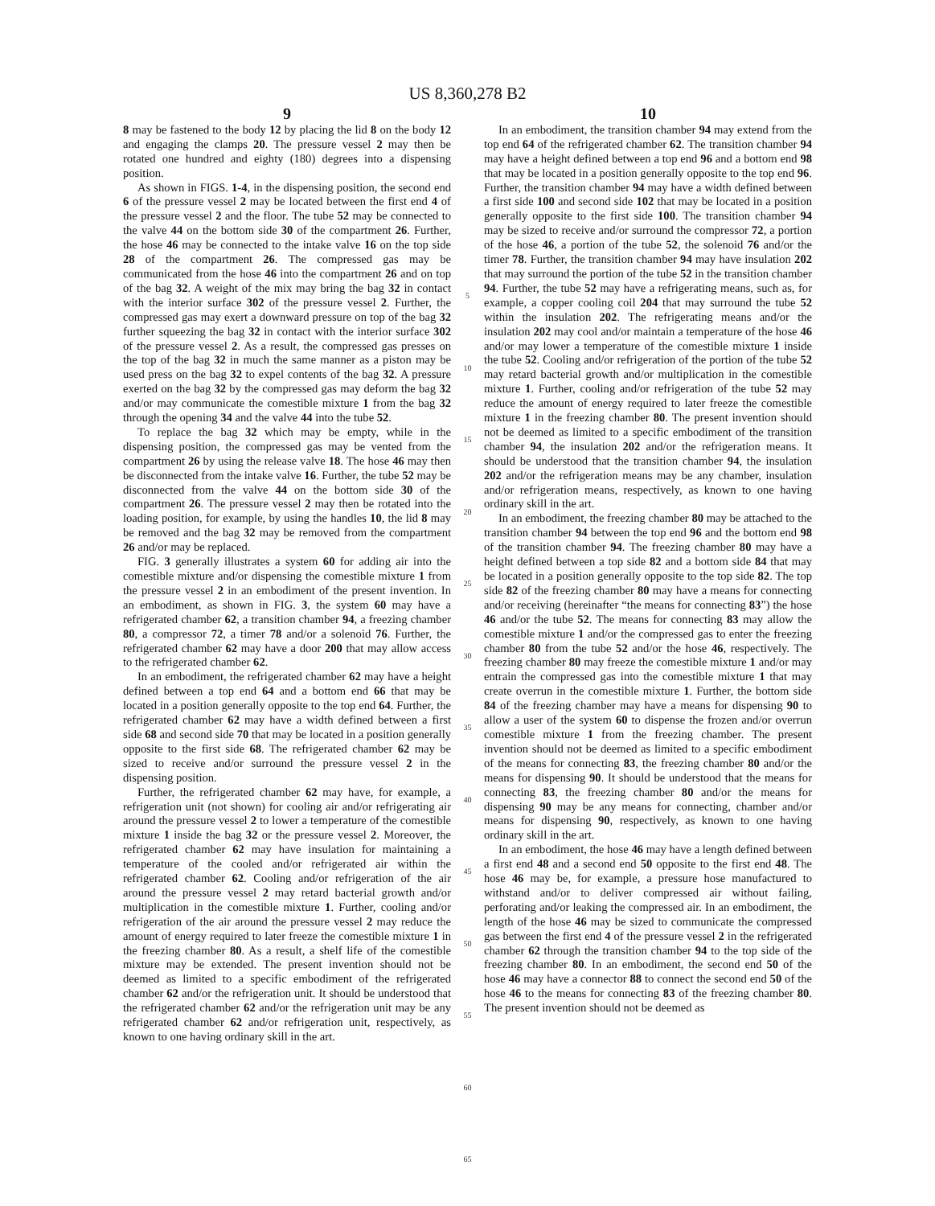US 8,360,278 B2
9
8 may be fastened to the body 12 by placing the lid 8 on the body 12 and engaging the clamps 20. The pressure vessel 2 may then be rotated one hundred and eighty (180) degrees into a dispensing position.
As shown in FIGS. 1-4, in the dispensing position, the second end 6 of the pressure vessel 2 may be located between the first end 4 of the pressure vessel 2 and the floor. The tube 52 may be connected to the valve 44 on the bottom side 30 of the compartment 26. Further, the hose 46 may be connected to the intake valve 16 on the top side 28 of the compartment 26. The compressed gas may be communicated from the hose 46 into the compartment 26 and on top of the bag 32. A weight of the mix may bring the bag 32 in contact with the interior surface 302 of the pressure vessel 2. Further, the compressed gas may exert a downward pressure on top of the bag 32 further squeezing the bag 32 in contact with the interior surface 302 of the pressure vessel 2. As a result, the compressed gas presses on the top of the bag 32 in much the same manner as a piston may be used press on the bag 32 to expel contents of the bag 32. A pressure exerted on the bag 32 by the compressed gas may deform the bag 32 and/or may communicate the comestible mixture 1 from the bag 32 through the opening 34 and the valve 44 into the tube 52.
To replace the bag 32 which may be empty, while in the dispensing position, the compressed gas may be vented from the compartment 26 by using the release valve 18. The hose 46 may then be disconnected from the intake valve 16. Further, the tube 52 may be disconnected from the valve 44 on the bottom side 30 of the compartment 26. The pressure vessel 2 may then be rotated into the loading position, for example, by using the handles 10, the lid 8 may be removed and the bag 32 may be removed from the compartment 26 and/or may be replaced.
FIG. 3 generally illustrates a system 60 for adding air into the comestible mixture and/or dispensing the comestible mixture 1 from the pressure vessel 2 in an embodiment of the present invention. In an embodiment, as shown in FIG. 3, the system 60 may have a refrigerated chamber 62, a transition chamber 94, a freezing chamber 80, a compressor 72, a timer 78 and/or a solenoid 76. Further, the refrigerated chamber 62 may have a door 200 that may allow access to the refrigerated chamber 62.
In an embodiment, the refrigerated chamber 62 may have a height defined between a top end 64 and a bottom end 66 that may be located in a position generally opposite to the top end 64. Further, the refrigerated chamber 62 may have a width defined between a first side 68 and second side 70 that may be located in a position generally opposite to the first side 68. The refrigerated chamber 62 may be sized to receive and/or surround the pressure vessel 2 in the dispensing position.
Further, the refrigerated chamber 62 may have, for example, a refrigeration unit (not shown) for cooling air and/or refrigerating air around the pressure vessel 2 to lower a temperature of the comestible mixture 1 inside the bag 32 or the pressure vessel 2. Moreover, the refrigerated chamber 62 may have insulation for maintaining a temperature of the cooled and/or refrigerated air within the refrigerated chamber 62. Cooling and/or refrigeration of the air around the pressure vessel 2 may retard bacterial growth and/or multiplication in the comestible mixture 1. Further, cooling and/or refrigeration of the air around the pressure vessel 2 may reduce the amount of energy required to later freeze the comestible mixture 1 in the freezing chamber 80. As a result, a shelf life of the comestible mixture may be extended. The present invention should not be deemed as limited to a specific embodiment of the refrigerated chamber 62 and/or the refrigeration unit. It should be understood that the refrigerated chamber 62 and/or the refrigeration unit may be any refrigerated chamber 62 and/or refrigeration unit, respectively, as known to one having ordinary skill in the art.
5
10
15
20
25
30
35
40
45
50
55
60
65
10
In an embodiment, the transition chamber 94 may extend from the top end 64 of the refrigerated chamber 62. The transition chamber 94 may have a height defined between a top end 96 and a bottom end 98 that may be located in a position generally opposite to the top end 96. Further, the transition chamber 94 may have a width defined between a first side 100 and second side 102 that may be located in a position generally opposite to the first side 100. The transition chamber 94 may be sized to receive and/or surround the compressor 72, a portion of the hose 46, a portion of the tube 52, the solenoid 76 and/or the timer 78. Further, the transition chamber 94 may have insulation 202 that may surround the portion of the tube 52 in the transition chamber 94. Further, the tube 52 may have a refrigerating means, such as, for example, a copper cooling coil 204 that may surround the tube 52 within the insulation 202. The refrigerating means and/or the insulation 202 may cool and/or maintain a temperature of the hose 46 and/or may lower a temperature of the comestible mixture 1 inside the tube 52. Cooling and/or refrigeration of the portion of the tube 52 may retard bacterial growth and/or multiplication in the comestible mixture 1. Further, cooling and/or refrigeration of the tube 52 may reduce the amount of energy required to later freeze the comestible mixture 1 in the freezing chamber 80. The present invention should not be deemed as limited to a specific embodiment of the transition chamber 94, the insulation 202 and/or the refrigeration means. It should be understood that the transition chamber 94, the insulation 202 and/or the refrigeration means may be any chamber, insulation and/or refrigeration means, respectively, as known to one having ordinary skill in the art.
In an embodiment, the freezing chamber 80 may be attached to the transition chamber 94 between the top end 96 and the bottom end 98 of the transition chamber 94. The freezing chamber 80 may have a height defined between a top side 82 and a bottom side 84 that may be located in a position generally opposite to the top side 82. The top side 82 of the freezing chamber 80 may have a means for connecting and/or receiving (hereinafter “the means for connecting 83”) the hose 46 and/or the tube 52. The means for connecting 83 may allow the comestible mixture 1 and/or the compressed gas to enter the freezing chamber 80 from the tube 52 and/or the hose 46, respectively. The freezing chamber 80 may freeze the comestible mixture 1 and/or may entrain the compressed gas into the comestible mixture 1 that may create overrun in the comestible mixture 1. Further, the bottom side 84 of the freezing chamber may have a means for dispensing 90 to allow a user of the system 60 to dispense the frozen and/or overrun comestible mixture 1 from the freezing chamber. The present invention should not be deemed as limited to a specific embodiment of the means for connecting 83, the freezing chamber 80 and/or the means for dispensing 90. It should be understood that the means for connecting 83, the freezing chamber 80 and/or the means for dispensing 90 may be any means for connecting, chamber and/or means for dispensing 90, respectively, as known to one having ordinary skill in the art.
In an embodiment, the hose 46 may have a length defined between a first end 48 and a second end 50 opposite to the first end 48. The hose 46 may be, for example, a pressure hose manufactured to withstand and/or to deliver compressed air without failing, perforating and/or leaking the compressed air. In an embodiment, the length of the hose 46 may be sized to communicate the compressed gas between the first end 4 of the pressure vessel 2 in the refrigerated chamber 62 through the transition chamber 94 to the top side of the freezing chamber 80. In an embodiment, the second end 50 of the hose 46 may have a connector 88 to connect the second end 50 of the hose 46 to the means for connecting 83 of the freezing chamber 80. The present invention should not be deemed as